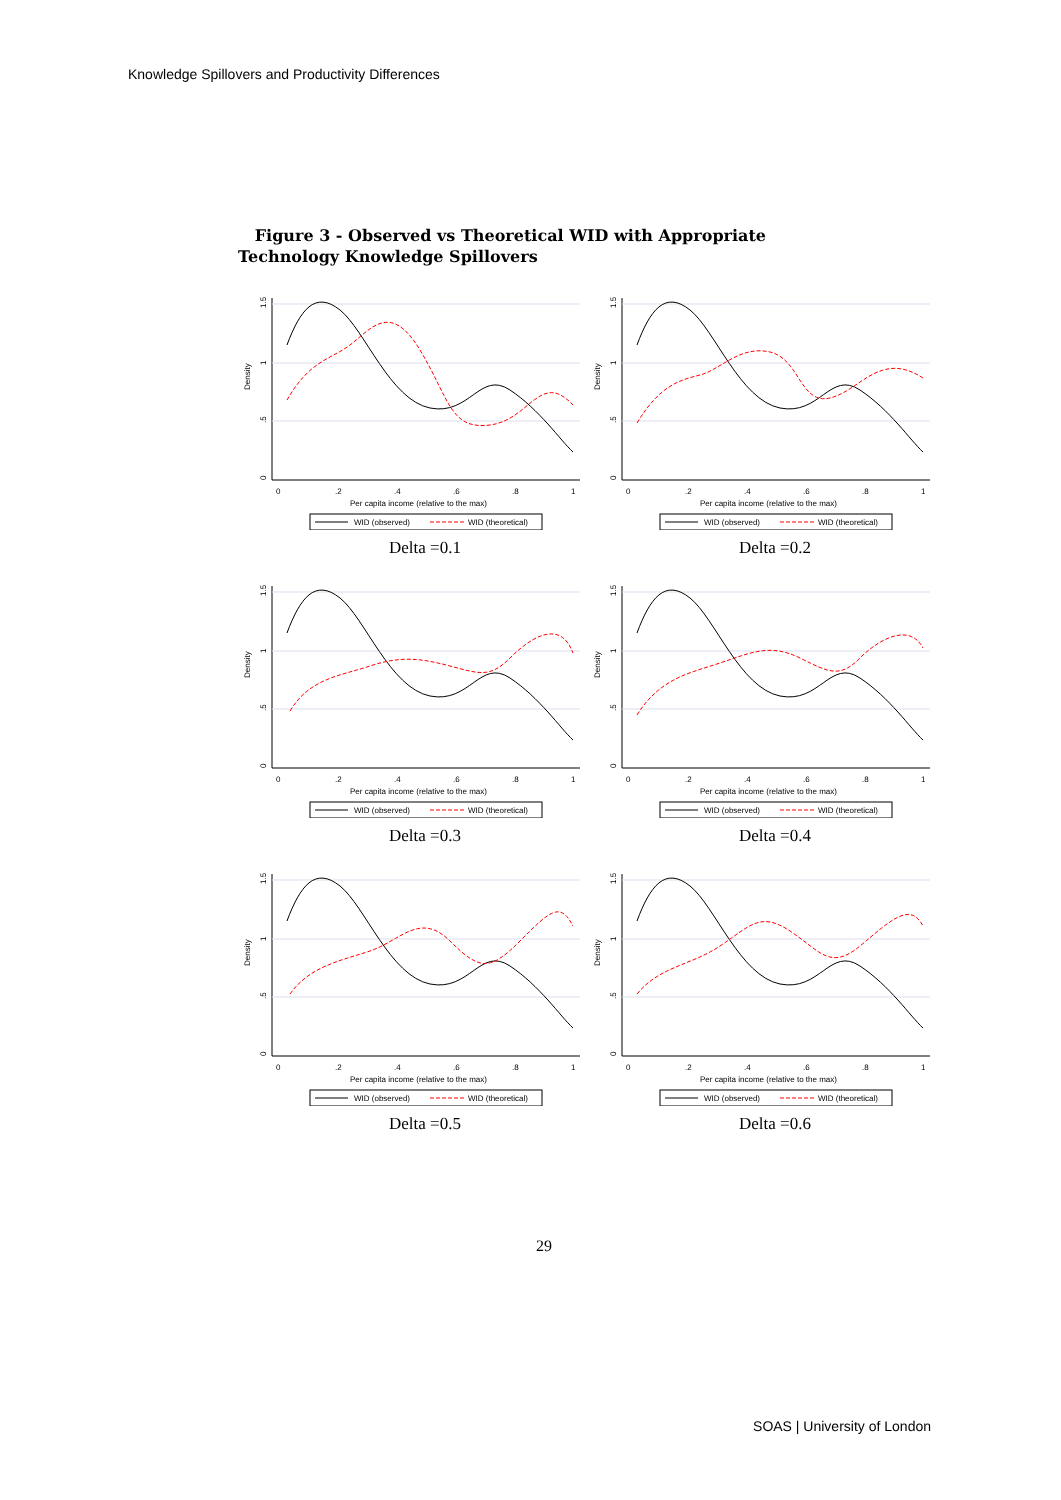Knowledge Spillovers and Productivity Differences
Figure 3 - Observed vs Theoretical WID with Appropriate Technology Knowledge Spillovers
Density
0
.5
1
1.5
0
.2
.4
.6
.8
1
Per capita income (relative to the max)
WID (observed)
WID (theoretical)
Delta =0.1
Delta =0.2
Delta =0.3
Delta =0.4
Delta =0.5
Delta =0.6
29
SOAS | University of London